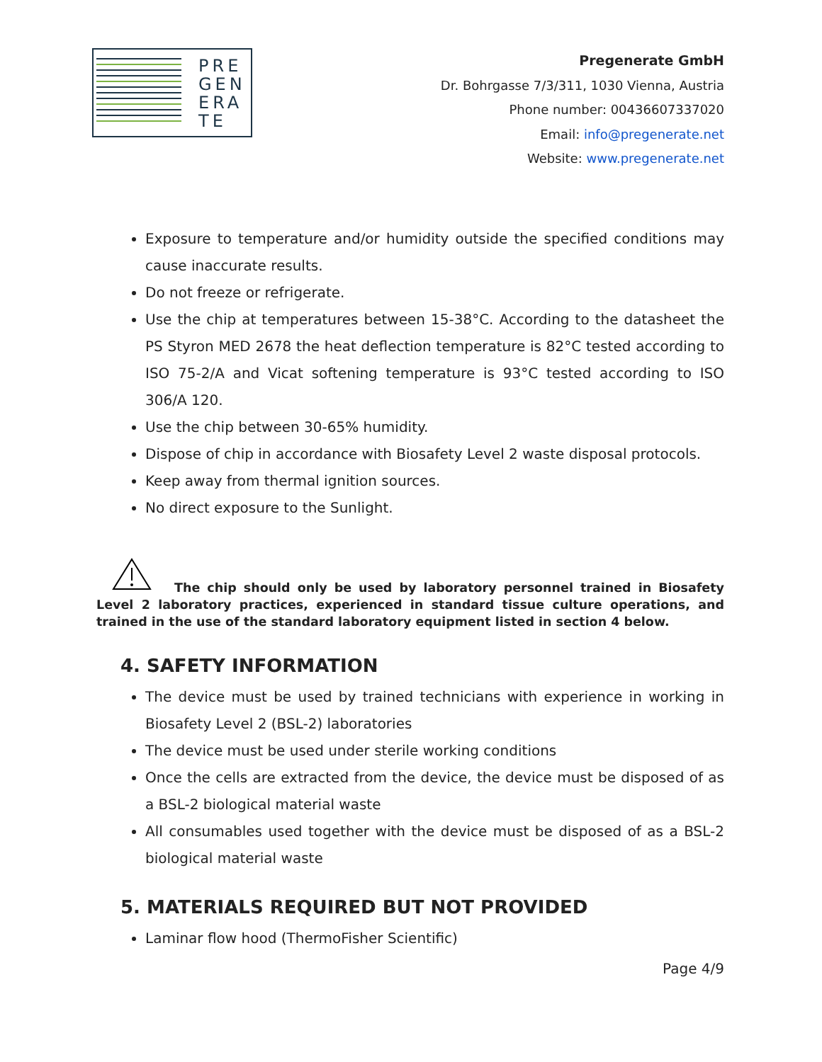PRE
GEN
ERA
TE
Pregenerate GmbH
Dr. Bohrgasse 7/3/311, 1030 Vienna, Austria
Phone number: 00436607337020
Email: info@pregenerate.net
Website: www.pregenerate.net
Exposure to temperature and/or humidity outside the specified conditions may cause inaccurate results.
Do not freeze or refrigerate.
Use the chip at temperatures between 15-38°C. According to the datasheet the PS Styron MED 2678 the heat deflection temperature is 82°C tested according to ISO 75-2/A and Vicat softening temperature is 93°C tested according to ISO 306/A 120.
Use the chip between 30-65% humidity.
Dispose of chip in accordance with Biosafety Level 2 waste disposal protocols.
Keep away from thermal ignition sources.
No direct exposure to the Sunlight.
The chip should only be used by laboratory personnel trained in Biosafety Level 2 laboratory practices, experienced in standard tissue culture operations, and trained in the use of the standard laboratory equipment listed in section 4 below.
4. SAFETY INFORMATION
The device must be used by trained technicians with experience in working in Biosafety Level 2 (BSL-2) laboratories
The device must be used under sterile working conditions
Once the cells are extracted from the device, the device must be disposed of as a BSL-2 biological material waste
All consumables used together with the device must be disposed of as a BSL-2 biological material waste
5. MATERIALS REQUIRED BUT NOT PROVIDED
Laminar flow hood (ThermoFisher Scientific)
Page 4/9